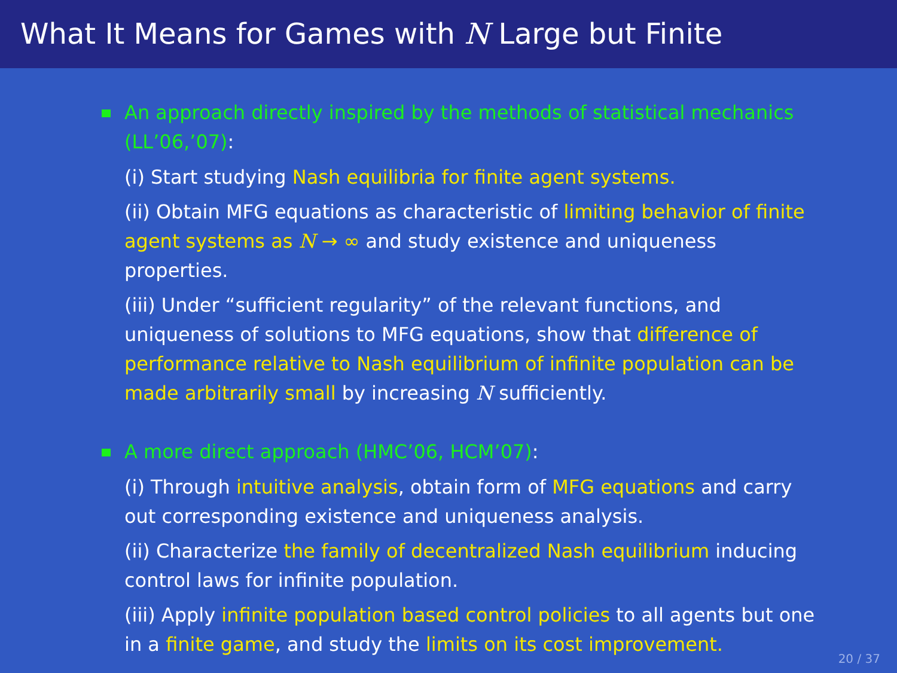What It Means for Games with N Large but Finite
An approach directly inspired by the methods of statistical mechanics (LL’06,’07):
(i) Start studying Nash equilibria for finite agent systems.
(ii) Obtain MFG equations as characteristic of limiting behavior of finite agent systems as N → ∞ and study existence and uniqueness properties.
(iii) Under “sufficient regularity” of the relevant functions, and uniqueness of solutions to MFG equations, show that difference of performance relative to Nash equilibrium of infinite population can be made arbitrarily small by increasing N sufficiently.
A more direct approach (HMC’06, HCM’07):
(i) Through intuitive analysis, obtain form of MFG equations and carry out corresponding existence and uniqueness analysis.
(ii) Characterize the family of decentralized Nash equilibrium inducing control laws for infinite population.
(iii) Apply infinite population based control policies to all agents but one in a finite game, and study the limits on its cost improvement.
20 / 37